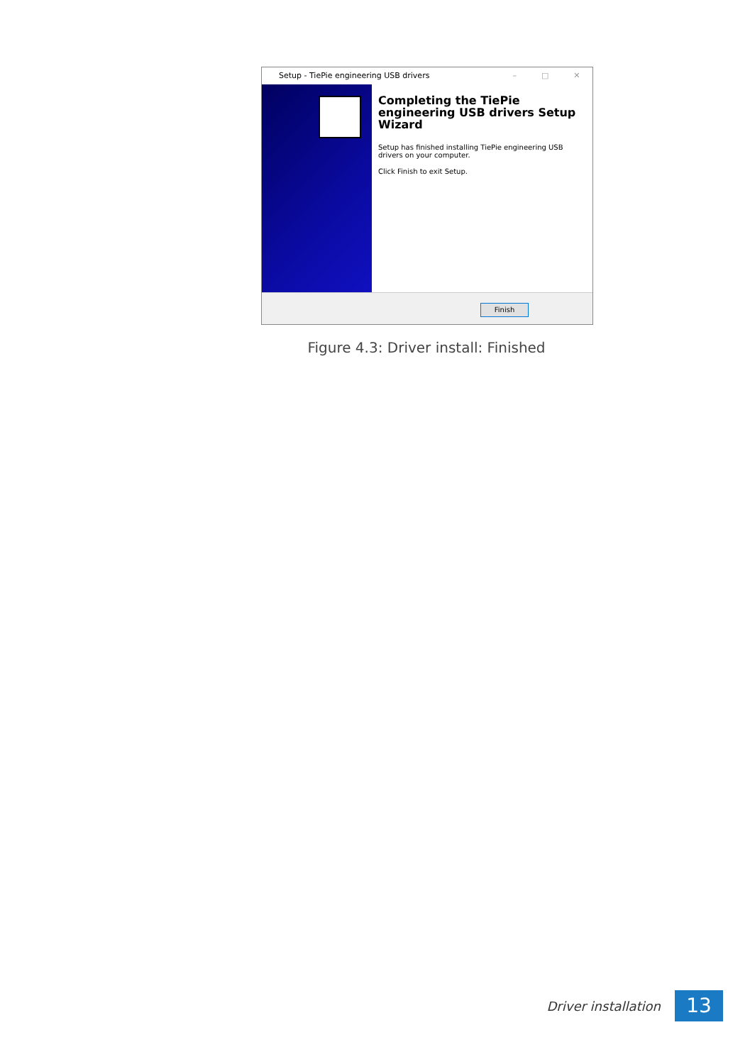– □ ✕
Setup - TiePie engineering USB drivers
Completing the TiePie engineering USB drivers Setup Wizard
Setup has finished installing TiePie engineering USB drivers on your computer.
Click Finish to exit Setup.
Finish
Figure 4.3: Driver install: Finished
Driver installation
13